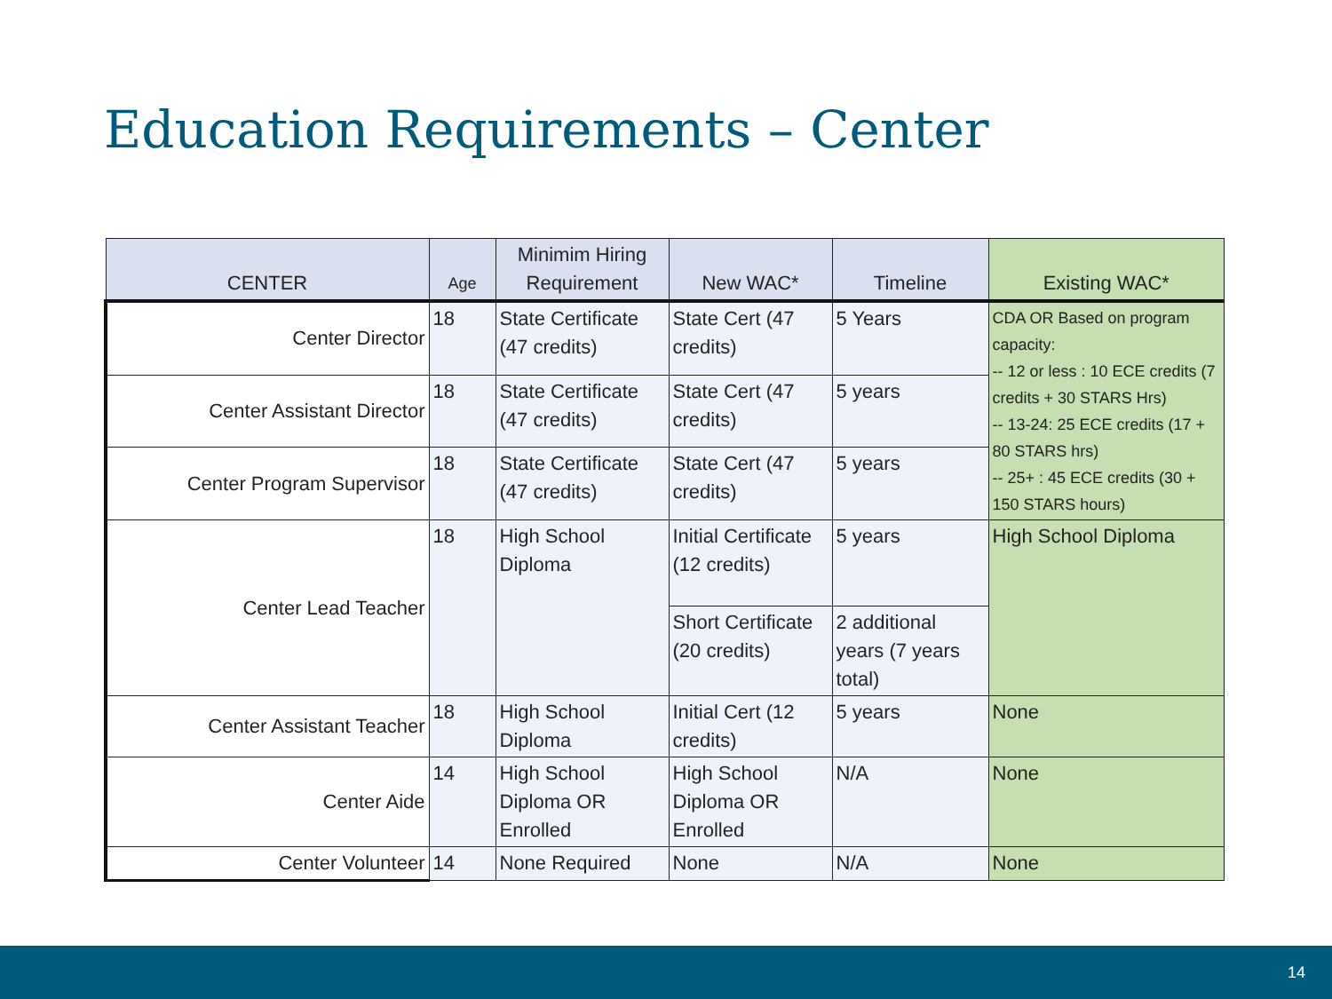Education Requirements – Center
| CENTER | Age | Minimim Hiring Requirement | New WAC* | Timeline | Existing WAC* |
| --- | --- | --- | --- | --- | --- |
| Center Director | 18 | State Certificate (47 credits) | State Cert (47 credits) | 5 Years | CDA OR Based on program capacity: -- 12 or less : 10 ECE credits (7 credits + 30 STARS Hrs) -- 13-24: 25 ECE credits (17 + 80 STARS hrs) -- 25+ : 45 ECE credits (30 + 150 STARS hours) |
| Center Assistant Director | 18 | State Certificate (47 credits) | State Cert (47 credits) | 5 years | |
| Center Program Supervisor | 18 | State Certificate (47 credits) | State Cert (47 credits) | 5 years | |
| Center Lead Teacher | 18 | High School Diploma | Initial Certificate (12 credits) | 5 years | High School Diploma |
| | | | Short Certificate (20 credits) | 2 additional years (7 years total) | |
| Center Assistant Teacher | 18 | High School Diploma | Initial Cert (12 credits) | 5 years | None |
| Center Aide | 14 | High School Diploma OR Enrolled | High School Diploma OR Enrolled | N/A | None |
| Center Volunteer | 14 | None Required | None | N/A | None |
14